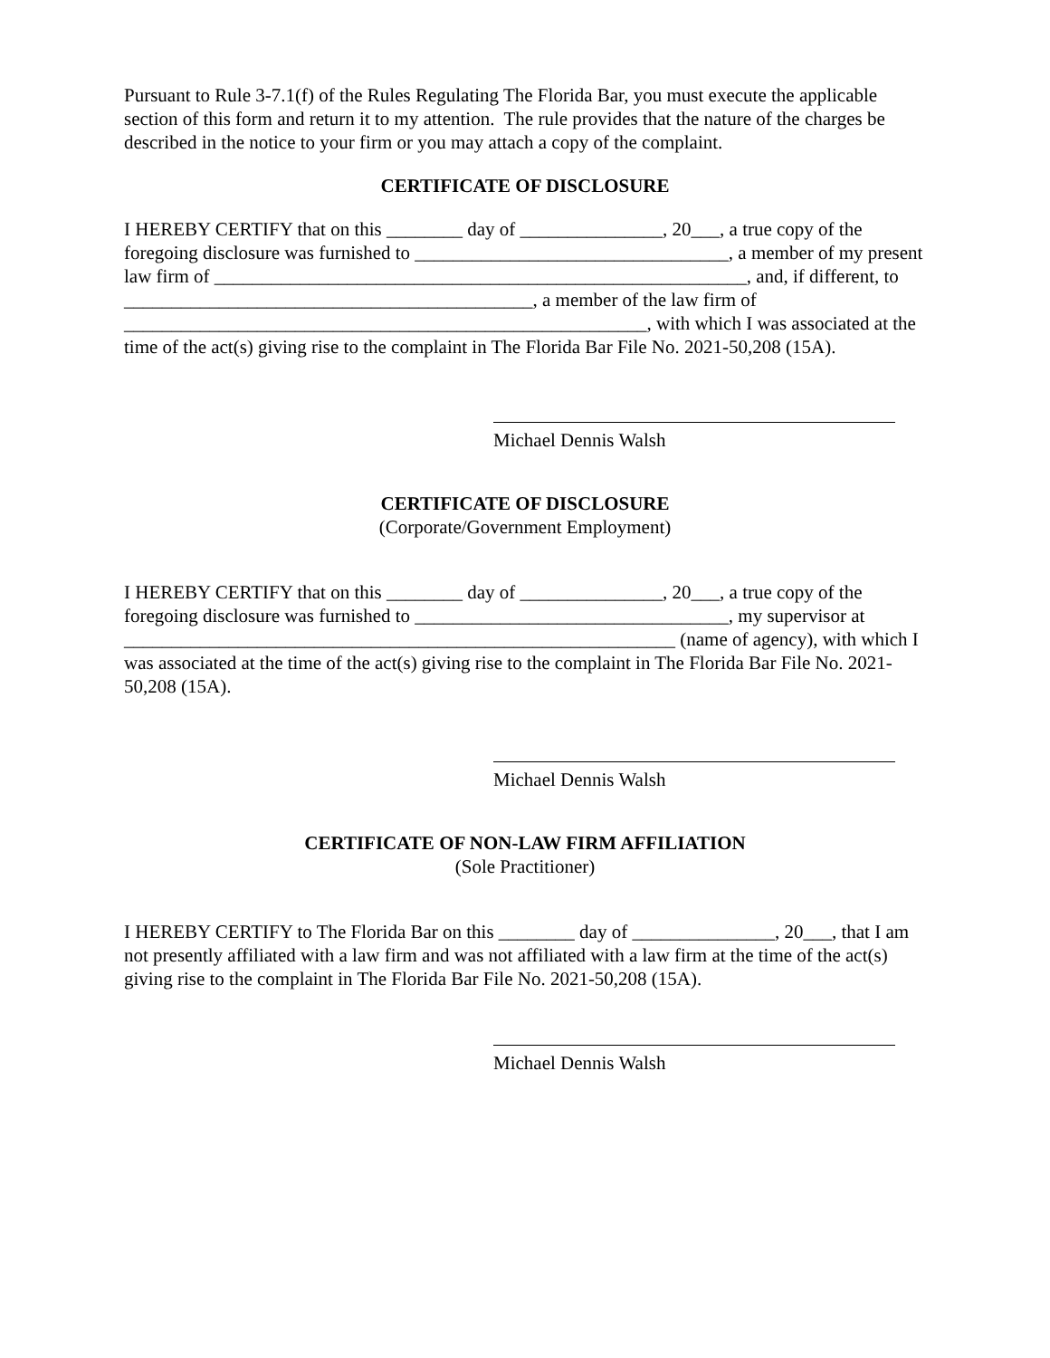Pursuant to Rule 3-7.1(f) of the Rules Regulating The Florida Bar, you must execute the applicable section of this form and return it to my attention. The rule provides that the nature of the charges be described in the notice to your firm or you may attach a copy of the complaint.
CERTIFICATE OF DISCLOSURE
I HEREBY CERTIFY that on this ________ day of _______________, 20___, a true copy of the foregoing disclosure was furnished to _________________________________, a member of my present law firm of ________________________________________________________, and, if different, to ___________________________________________, a member of the law firm of _______________________________________________________, with which I was associated at the time of the act(s) giving rise to the complaint in The Florida Bar File No. 2021-50,208 (15A).
Michael Dennis Walsh
CERTIFICATE OF DISCLOSURE
(Corporate/Government Employment)
I HEREBY CERTIFY that on this ________ day of _______________, 20___, a true copy of the foregoing disclosure was furnished to _________________________________, my supervisor at __________________________________________________________ (name of agency), with which I was associated at the time of the act(s) giving rise to the complaint in The Florida Bar File No. 2021-50,208 (15A).
Michael Dennis Walsh
CERTIFICATE OF NON-LAW FIRM AFFILIATION
(Sole Practitioner)
I HEREBY CERTIFY to The Florida Bar on this ________ day of _______________, 20___, that I am not presently affiliated with a law firm and was not affiliated with a law firm at the time of the act(s) giving rise to the complaint in The Florida Bar File No. 2021-50,208 (15A).
Michael Dennis Walsh